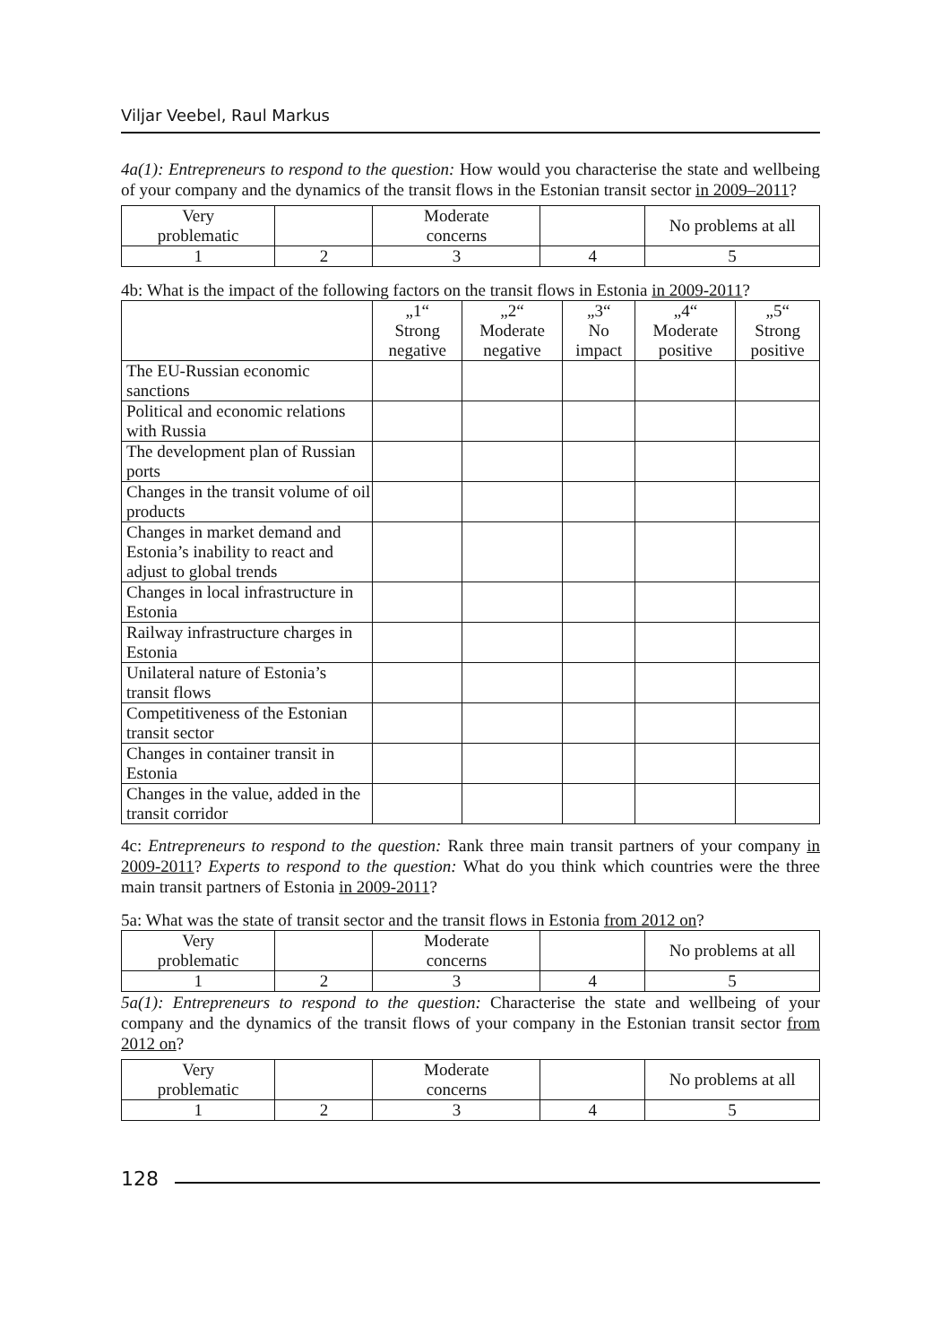Viljar Veebel, Raul Markus
4a(1): Entrepreneurs to respond to the question: How would you characterise the state and wellbeing of your company and the dynamics of the transit flows in the Estonian transit sector in 2009–2011?
| Very problematic | | Moderate concerns | | No problems at all |
| 1 | 2 | 3 | 4 | 5 |
4b: What is the impact of the following factors on the transit flows in Estonia in 2009-2011?
| | „1“ Strong negative | „2“ Moderate negative | „3“ No impact | „4“ Moderate positive | „5“ Strong positive |
| The EU-Russian economic sanctions | | | | | |
| Political and economic relations with Russia | | | | | |
| The development plan of Russian ports | | | | | |
| Changes in the transit volume of oil products | | | | | |
| Changes in market demand and Estonia’s inability to react and adjust to global trends | | | | | |
| Changes in local infrastructure in Estonia | | | | | |
| Railway infrastructure charges in Estonia | | | | | |
| Unilateral nature of Estonia’s transit flows | | | | | |
| Competitiveness of the Estonian transit sector | | | | | |
| Changes in container transit in Estonia | | | | | |
| Changes in the value, added in the transit corridor | | | | | |
4c: Entrepreneurs to respond to the question: Rank three main transit partners of your company in 2009-2011? Experts to respond to the question: What do you think which countries were the three main transit partners of Estonia in 2009-2011?
5a: What was the state of transit sector and the transit flows in Estonia from 2012 on?
| Very problematic | | Moderate concerns | | No problems at all |
| 1 | 2 | 3 | 4 | 5 |
5a(1): Entrepreneurs to respond to the question: Characterise the state and wellbeing of your company and the dynamics of the transit flows of your company in the Estonian transit sector from 2012 on?
| Very problematic | | Moderate concerns | | No problems at all |
| 1 | 2 | 3 | 4 | 5 |
128